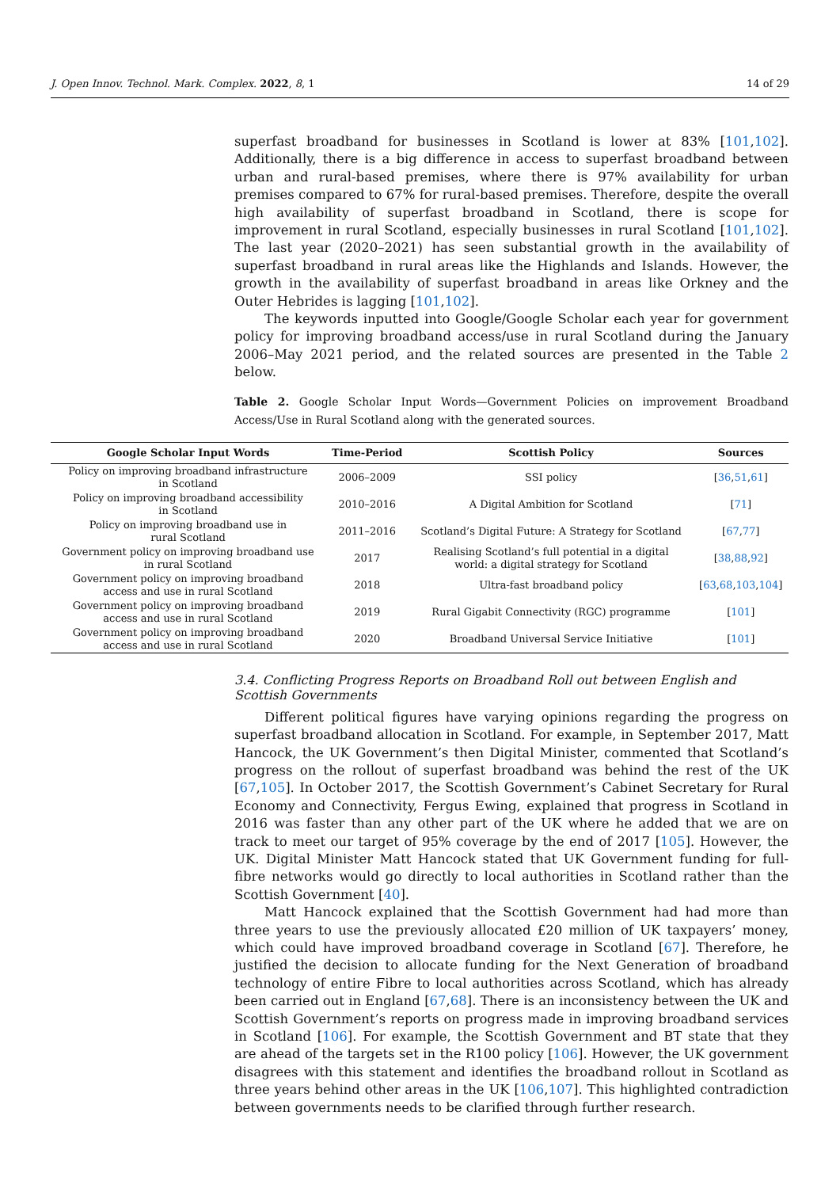J. Open Innov. Technol. Mark. Complex. 2022, 8, 1 14 of 29
superfast broadband for businesses in Scotland is lower at 83% [101,102]. Additionally, there is a big difference in access to superfast broadband between urban and rural-based premises, where there is 97% availability for urban premises compared to 67% for rural-based premises. Therefore, despite the overall high availability of superfast broadband in Scotland, there is scope for improvement in rural Scotland, especially businesses in rural Scotland [101,102]. The last year (2020–2021) has seen substantial growth in the availability of superfast broadband in rural areas like the Highlands and Islands. However, the growth in the availability of superfast broadband in areas like Orkney and the Outer Hebrides is lagging [101,102].
The keywords inputted into Google/Google Scholar each year for government policy for improving broadband access/use in rural Scotland during the January 2006–May 2021 period, and the related sources are presented in the Table 2 below.
Table 2. Google Scholar Input Words—Government Policies on improvement Broadband Access/Use in Rural Scotland along with the generated sources.
| Google Scholar Input Words | Time-Period | Scottish Policy | Sources |
| --- | --- | --- | --- |
| Policy on improving broadband infrastructure in Scotland | 2006–2009 | SSI policy | [ 36 , 51 , 61 ] |
| Policy on improving broadband accessibility in Scotland | 2010–2016 | A Digital Ambition for Scotland | [ 71 ] |
| Policy on improving broadband use in rural Scotland | 2011–2016 | Scotland’s Digital Future: A Strategy for Scotland | [ 67 , 77 ] |
| Government policy on improving broadband use in rural Scotland | 2017 | Realising Scotland’s full potential in a digital world: a digital strategy for Scotland | [ 38 , 88 , 92 ] |
| Government policy on improving broadband access and use in rural Scotland | 2018 | Ultra-fast broadband policy | [ 63 , 68 , 103 , 104 ] |
| Government policy on improving broadband access and use in rural Scotland | 2019 | Rural Gigabit Connectivity (RGC) programme | [ 101 ] |
| Government policy on improving broadband access and use in rural Scotland | 2020 | Broadband Universal Service Initiative | [ 101 ] |
3.4. Conflicting Progress Reports on Broadband Roll out between English and
Scottish Governments
Different political figures have varying opinions regarding the progress on superfast broadband allocation in Scotland. For example, in September 2017, Matt Hancock, the UK Government’s then Digital Minister, commented that Scotland’s progress on the rollout of superfast broadband was behind the rest of the UK [67,105]. In October 2017, the Scottish Government’s Cabinet Secretary for Rural Economy and Connectivity, Fergus Ewing, explained that progress in Scotland in 2016 was faster than any other part of the UK where he added that we are on track to meet our target of 95% coverage by the end of 2017 [105]. However, the UK. Digital Minister Matt Hancock stated that UK Government funding for full-fibre networks would go directly to local authorities in Scotland rather than the Scottish Government [40].
Matt Hancock explained that the Scottish Government had had more than three years to use the previously allocated £20 million of UK taxpayers’ money, which could have improved broadband coverage in Scotland [67]. Therefore, he justified the decision to allocate funding for the Next Generation of broadband technology of entire Fibre to local authorities across Scotland, which has already been carried out in England [67,68]. There is an inconsistency between the UK and Scottish Government’s reports on progress made in improving broadband services in Scotland [106]. For example, the Scottish Government and BT state that they are ahead of the targets set in the R100 policy [106]. However, the UK government disagrees with this statement and identifies the broadband rollout in Scotland as three years behind other areas in the UK [106,107]. This highlighted contradiction between governments needs to be clarified through further research.